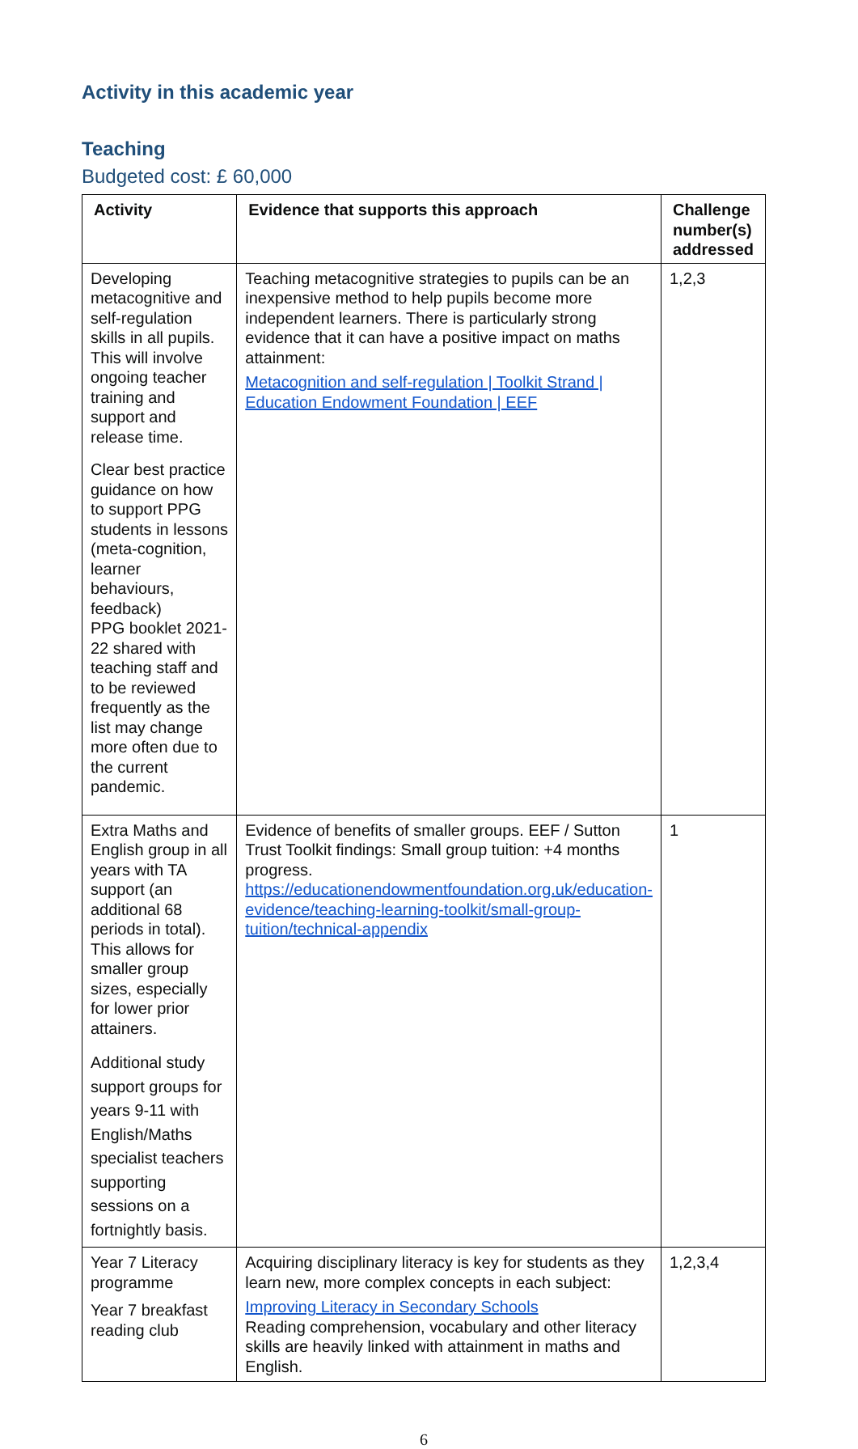Activity in this academic year
Teaching
Budgeted cost: £ 60,000
| Activity | Evidence that supports this approach | Challenge number(s) addressed |
| --- | --- | --- |
| Developing metacognitive and self-regulation skills in all pupils. This will involve ongoing teacher training and support and release time. Clear best practice guidance on how to support PPG students in lessons (meta-cognition, learner behaviours, feedback) PPG booklet 2021-22 shared with teaching staff and to be reviewed frequently as the list may change more often due to the current pandemic. | Teaching metacognitive strategies to pupils can be an inexpensive method to help pupils become more independent learners. There is particularly strong evidence that it can have a positive impact on maths attainment: Metacognition and self-regulation / Toolkit Strand / Education Endowment Foundation / EEF | 1,2,3 |
| Extra Maths and English group in all years with TA support (an additional 68 periods in total). This allows for smaller group sizes, especially for lower prior attainers. Additional study support groups for years 9-11 with English/Maths specialist teachers supporting sessions on a fortnightly basis. | Evidence of benefits of smaller groups. EEF / Sutton Trust Toolkit findings: Small group tuition: +4 months progress. https://educationendowmentfoundation.org.uk/education-evidence/teaching-learning-toolkit/small-group-tuition/technical-appendix | 1 |
| Year 7 Literacy programme Year 7 breakfast reading club | Acquiring disciplinary literacy is key for students as they learn new, more complex concepts in each subject: Improving Literacy in Secondary Schools Reading comprehension, vocabulary and other literacy skills are heavily linked with attainment in maths and English. | 1,2,3,4 |
6